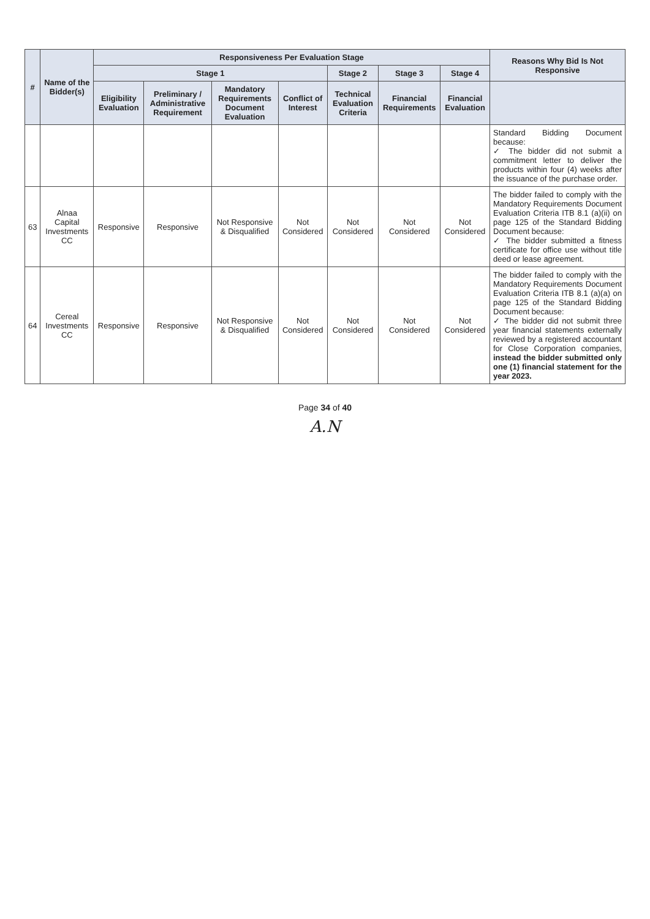| # | Name of the Bidder(s) | Responsiveness Per Evaluation Stage | | | | | | | Reasons Why Bid Is Not Responsive |
| --- | --- | --- | --- | --- | --- | --- | --- | --- | --- |
| | | Stage 1 | | | | Stage 2 | Stage 3 | Stage 4 | |
| | | Eligibility Evaluation | Preliminary / Administrative Requirement | Mandatory Requirements Document Evaluation | Conflict of Interest | Technical Evaluation Criteria | Financial Requirements | Financial Evaluation | |
| | | | | | | | | | Standard Bidding Document because: ✓ The bidder did not submit a commitment letter to deliver the products within four (4) weeks after the issuance of the purchase order. |
| 63 | Alnaa Capital Investments CC | Responsive | Responsive | Not Responsive & Disqualified | Not Considered | Not Considered | Not Considered | Not Considered | The bidder failed to comply with the Mandatory Requirements Document Evaluation Criteria ITB 8.1 (a)(ii) on page 125 of the Standard Bidding Document because: ✓ The bidder submitted a fitness certificate for office use without title deed or lease agreement. |
| 64 | Cereal Investments CC | Responsive | Responsive | Not Responsive & Disqualified | Not Considered | Not Considered | Not Considered | Not Considered | The bidder failed to comply with the Mandatory Requirements Document Evaluation Criteria ITB 8.1 (a)(a) on page 125 of the Standard Bidding Document because: ✓ The bidder did not submit three year financial statements externally reviewed by a registered accountant for Close Corporation companies, instead the bidder submitted only one (1) financial statement for the year 2023. |
Page 34 of 40
A.N